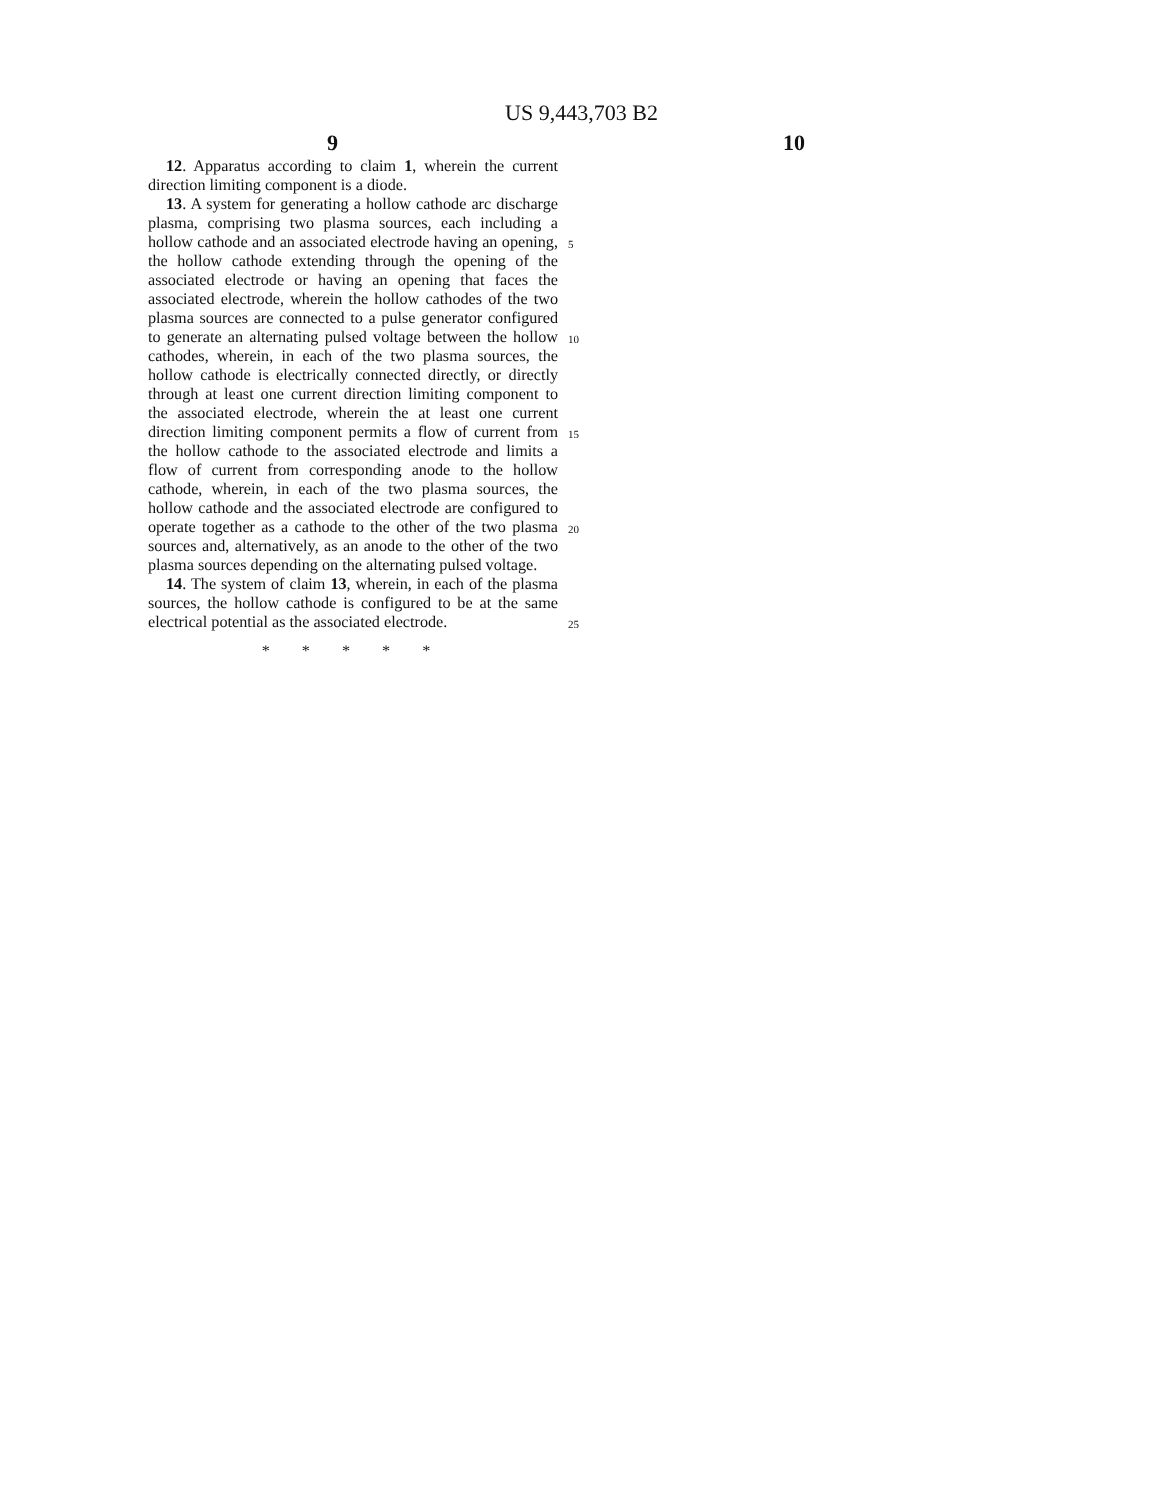US 9,443,703 B2
9 10
12. Apparatus according to claim 1, wherein the current direction limiting component is a diode.
13. A system for generating a hollow cathode arc discharge plasma, comprising two plasma sources, each including a hollow cathode and an associated electrode having an opening, the hollow cathode extending through the opening of the associated electrode or having an opening that faces the associated electrode, wherein the hollow cathodes of the two plasma sources are connected to a pulse generator configured to generate an alternating pulsed voltage between the hollow cathodes, wherein, in each of the two plasma sources, the hollow cathode is electrically connected directly, or directly through at least one current direction limiting component to the associated electrode, wherein the at least one current direction limiting component permits a flow of current from the hollow cathode to the associated electrode and limits a flow of current from corresponding anode to the hollow cathode, wherein, in each of the two plasma sources, the hollow cathode and the associated electrode are configured to operate together as a cathode to the other of the two plasma sources and, alternatively, as an anode to the other of the two plasma sources depending on the alternating pulsed voltage.
14. The system of claim 13, wherein, in each of the plasma sources, the hollow cathode is configured to be at the same electrical potential as the associated electrode.
* * * * *
5
10
15
20
25